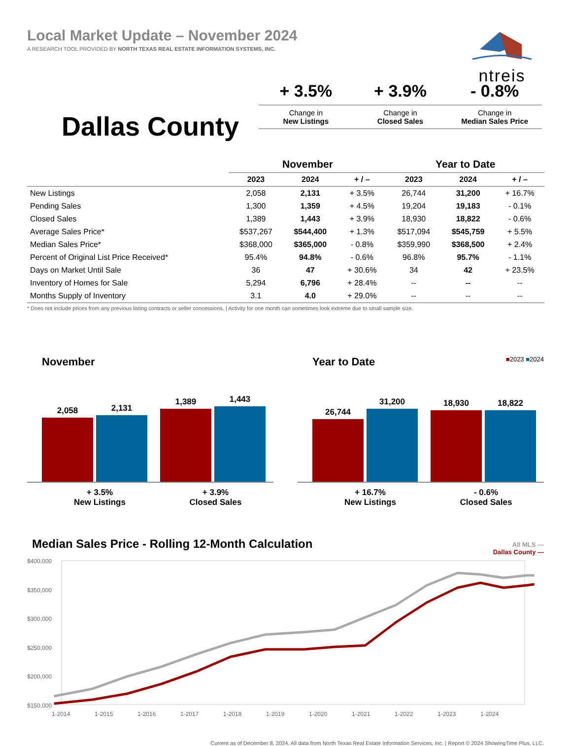Local Market Update – November 2024
A RESEARCH TOOL PROVIDED BY NORTH TEXAS REAL ESTATE INFORMATION SYSTEMS, INC.
ntreis
Dallas County
+ 3.5% + 3.9% - 0.8%
Change in
New Listings
Change in
Closed Sales
Change in
Median Sales Price
| | November | | | Year to Date | | |
| --- | --- | --- | --- | --- | --- | --- |
| | 2023 | 2024 | + / – | 2023 | 2024 | + / – |
| New Listings | 2,058 | 2,131 | + 3.5% | 26,744 | 31,200 | + 16.7% |
| Pending Sales | 1,300 | 1,359 | + 4.5% | 19,204 | 19,183 | - 0.1% |
| Closed Sales | 1,389 | 1,443 | + 3.9% | 18,930 | 18,822 | - 0.6% |
| Average Sales Price* | $537,267 | $544,400 | + 1.3% | $517,094 | $545,759 | + 5.5% |
| Median Sales Price* | $368,000 | $365,000 | - 0.8% | $359,990 | $368,500 | + 2.4% |
| Percent of Original List Price Received* | 95.4% | 94.8% | - 0.6% | 96.8% | 95.7% | - 1.1% |
| Days on Market Until Sale | 36 | 47 | + 30.6% | 34 | 42 | + 23.5% |
| Inventory of Homes for Sale | 5,294 | 6,796 | + 28.4% | -- | -- | -- |
| Months Supply of Inventory | 3.1 | 4.0 | + 29.0% | -- | -- | -- |
* Does not include prices from any previous listing contracts or seller concessions. | Activity for one month can sometimes look extreme due to small sample size.
November
2,058
2,131
1,389
1,443
+ 3.5%
New Listings
+ 3.9%
Closed Sales
Year to Date ■2023 ■2024
26,744
31,200
18,930
18,822
+ 16.7%
New Listings
- 0.6%
Closed Sales
Median Sales Price - Rolling 12-Month Calculation
All MLS —
Dallas County —
$400,000
$350,000
$300,000
$250,000
$200,000
$150,000
1-2014
1-2015
1-2016
1-2017
1-2018
1-2019
1-2020
1-2021
1-2022
1-2023
1-2024
Current as of December 8, 2024. All data from North Texas Real Estate Information Services, Inc. | Report © 2024 ShowingTime Plus, LLC.